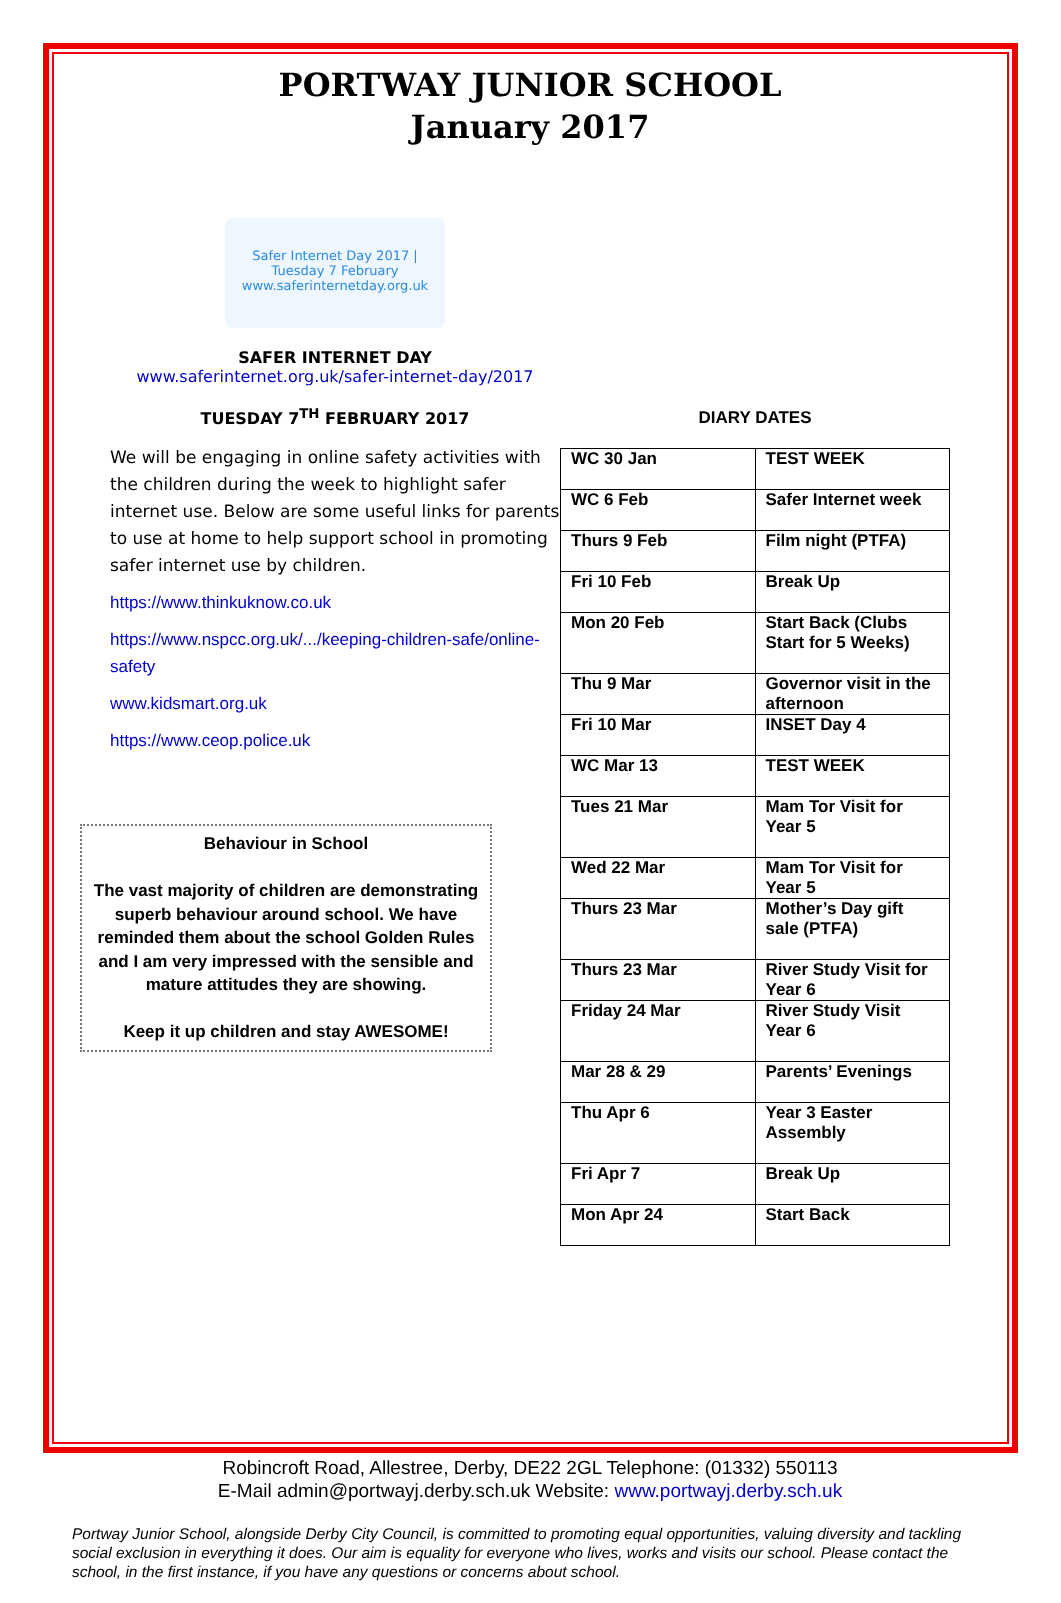PORTWAY JUNIOR SCHOOL
January 2017
Safer Internet Day 2017 | Tuesday 7 February
www.saferinternetday.org.uk
SAFER INTERNET DAY
www.saferinternet.org.uk/safer-internet-day/2017
TUESDAY 7<sup>TH</sup> FEBRUARY 2017
We will be engaging in online safety activities with the children during the week to highlight safer internet use. Below are some useful links for parents to use at home to help support school in promoting safer internet use by children.
https://www.thinkuknow.co.uk
https://www.nspcc.org.uk/.../keeping-children-safe/online-safety
www.kidsmart.org.uk
https://www.ceop.police.uk
Behaviour in School
The vast majority of children are demonstrating superb behaviour around school. We have reminded them about the school Golden Rules and I am very impressed with the sensible and mature attitudes they are showing.
Keep it up children and stay AWESOME!
DIARY DATES
| WC 30 Jan | TEST WEEK |
| WC 6 Feb | Safer Internet week |
| Thurs 9 Feb | Film night (PTFA) |
| Fri 10 Feb | Break Up |
| Mon 20 Feb | Start Back (Clubs Start for 5 Weeks) |
| Thu 9 Mar | Governor visit in the afternoon |
| Fri 10 Mar | INSET Day 4 |
| WC Mar 13 | TEST WEEK |
| Tues 21 Mar | Mam Tor Visit for Year 5 |
| Wed 22 Mar | Mam Tor Visit for Year 5 |
| Thurs 23 Mar | Mother’s Day gift sale (PTFA) |
| Thurs 23 Mar | River Study Visit for Year 6 |
| Friday 24 Mar | River Study Visit Year 6 |
| Mar 28 & 29 | Parents’ Evenings |
| Thu Apr 6 | Year 3 Easter Assembly |
| Fri Apr 7 | Break Up |
| Mon Apr 24 | Start Back |
Robincroft Road, Allestree, Derby, DE22 2GL Telephone: (01332) 550113
E-Mail admin@portwayj.derby.sch.uk Website: www.portwayj.derby.sch.uk
Portway Junior School, alongside Derby City Council, is committed to promoting equal opportunities, valuing diversity and tackling social exclusion in everything it does. Our aim is equality for everyone who lives, works and visits our school. Please contact the school, in the first instance, if you have any questions or concerns about school.